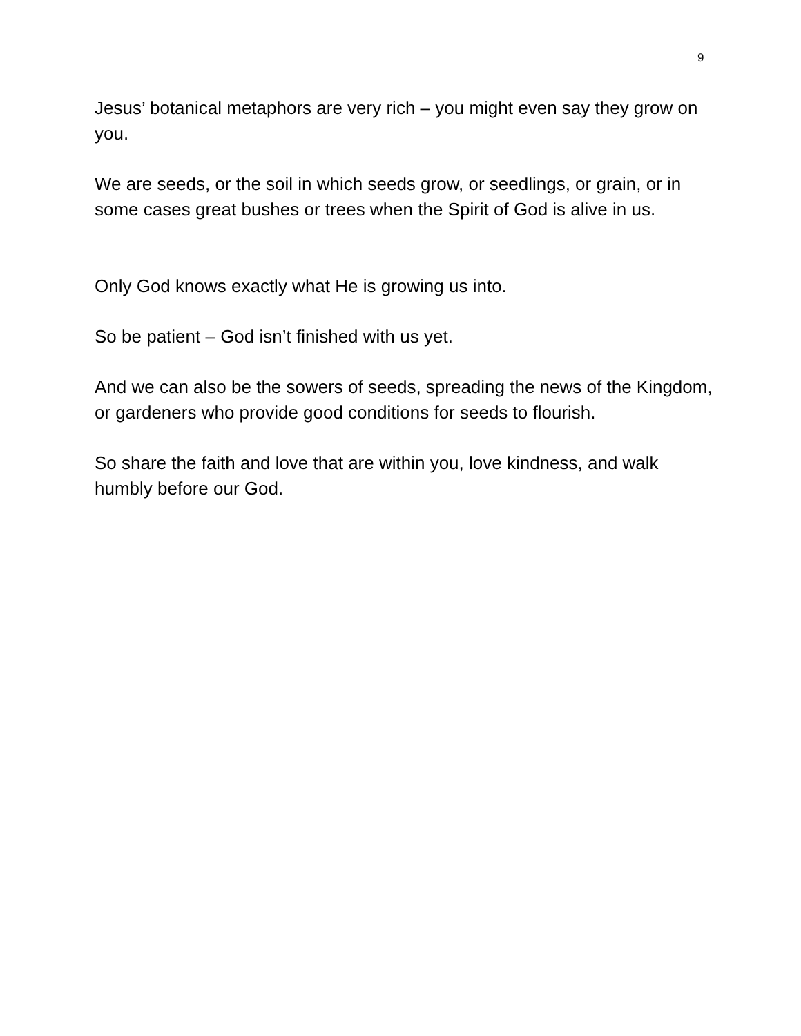9
Jesus’ botanical metaphors are very rich – you might even say they grow on you.
We are seeds, or the soil in which seeds grow, or seedlings, or grain, or in some cases great bushes or trees when the Spirit of God is alive in us.
Only God knows exactly what He is growing us into.
So be patient – God isn’t finished with us yet.
And we can also be the sowers of seeds, spreading the news of the Kingdom, or gardeners who provide good conditions for seeds to flourish.
So share the faith and love that are within you, love kindness, and walk humbly before our God.